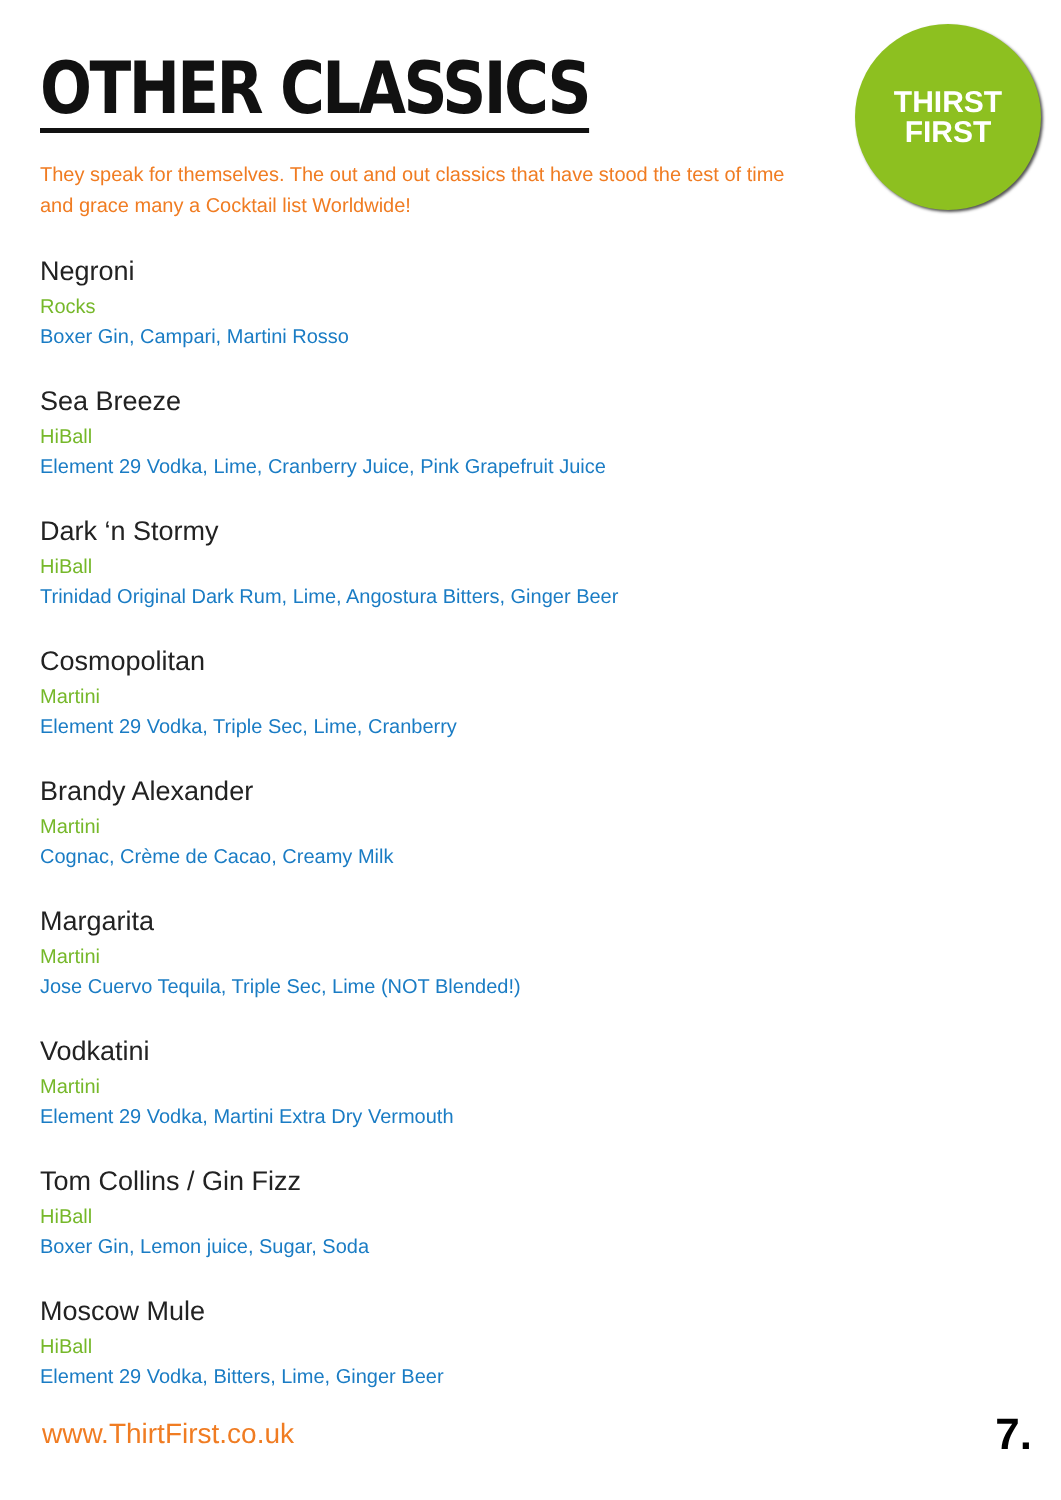THIRST
FIRST
OTHER CLASSICS
They speak for themselves. The out and out classics that have stood the test of time and grace many a Cocktail list Worldwide!
Negroni
Rocks
Boxer Gin, Campari, Martini Rosso
Sea Breeze
HiBall
Element 29 Vodka, Lime, Cranberry Juice, Pink Grapefruit Juice
Dark ‘n Stormy
HiBall
Trinidad Original Dark Rum, Lime, Angostura Bitters, Ginger Beer
Cosmopolitan
Martini
Element 29 Vodka, Triple Sec, Lime, Cranberry
Brandy Alexander
Martini
Cognac, Crème de Cacao, Creamy Milk
Margarita
Martini
Jose Cuervo Tequila, Triple Sec, Lime (NOT Blended!)
Vodkatini
Martini
Element 29 Vodka, Martini Extra Dry Vermouth
Tom Collins / Gin Fizz
HiBall
Boxer Gin, Lemon juice, Sugar, Soda
Moscow Mule
HiBall
Element 29 Vodka, Bitters, Lime, Ginger Beer
www.ThirtFirst.co.uk 7.